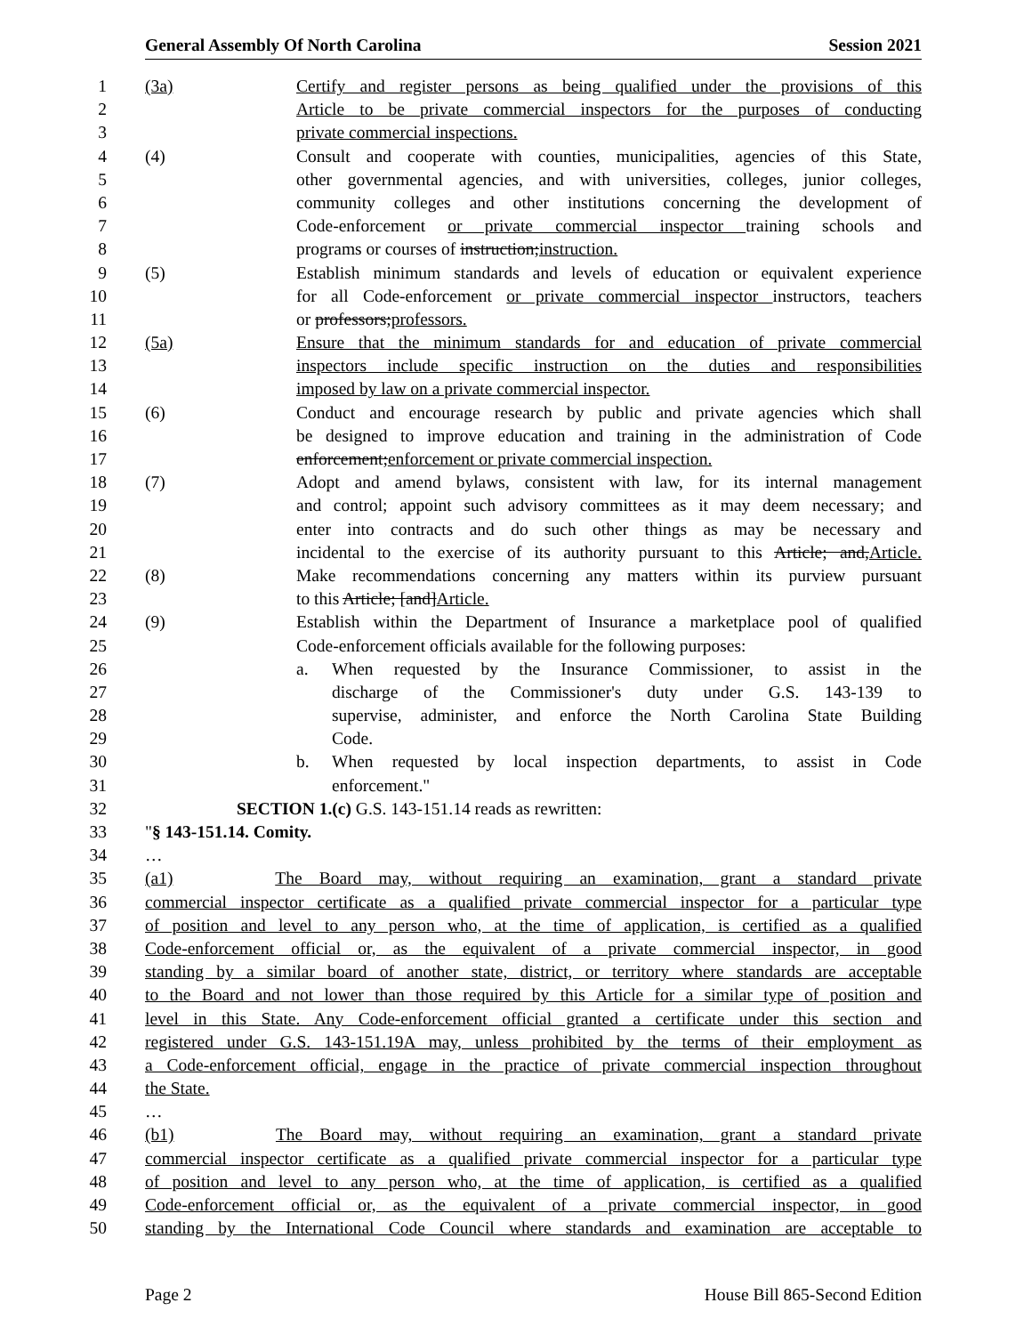General Assembly Of North Carolina Session 2021
1 (3a) Certify and register persons as being qualified under the provisions of this
2 Article to be private commercial inspectors for the purposes of conducting
3 private commercial inspections.
4 (4) Consult and cooperate with counties, municipalities, agencies of this State,
5 other governmental agencies, and with universities, colleges, junior colleges,
6 community colleges and other institutions concerning the development of
7 Code-enforcement or private commercial inspector training schools and
8 programs or courses of instruction;instruction.
9 (5) Establish minimum standards and levels of education or equivalent experience
10 for all Code-enforcement or private commercial inspector instructors, teachers
11 or professors;professors.
12 (5a) Ensure that the minimum standards for and education of private commercial
13 inspectors include specific instruction on the duties and responsibilities
14 imposed by law on a private commercial inspector.
15 (6) Conduct and encourage research by public and private agencies which shall
16 be designed to improve education and training in the administration of Code
17 enforcement;enforcement or private commercial inspection.
18 (7) Adopt and amend bylaws, consistent with law, for its internal management
19 and control; appoint such advisory committees as it may deem necessary; and
20 enter into contracts and do such other things as may be necessary and
21 incidental to the exercise of its authority pursuant to this Article; and,Article.
22 (8) Make recommendations concerning any matters within its purview pursuant
23 to this Article; [and]Article.
24 (9) Establish within the Department of Insurance a marketplace pool of qualified
25 Code-enforcement officials available for the following purposes:
26 a. When requested by the Insurance Commissioner, to assist in the
27 discharge of the Commissioner's duty under G.S. 143-139 to
28 supervise, administer, and enforce the North Carolina State Building
29 Code.
30 b. When requested by local inspection departments, to assist in Code
31 enforcement."
32 SECTION 1.(c) G.S. 143-151.14 reads as rewritten:
33 "§ 143-151.14. Comity.
34 …
35 (a1) The Board may, without requiring an examination, grant a standard private
36 commercial inspector certificate as a qualified private commercial inspector for a particular type
37 of position and level to any person who, at the time of application, is certified as a qualified
38 Code-enforcement official or, as the equivalent of a private commercial inspector, in good
39 standing by a similar board of another state, district, or territory where standards are acceptable
40 to the Board and not lower than those required by this Article for a similar type of position and
41 level in this State. Any Code-enforcement official granted a certificate under this section and
42 registered under G.S. 143-151.19A may, unless prohibited by the terms of their employment as
43 a Code-enforcement official, engage in the practice of private commercial inspection throughout
44 the State.
45 …
46 (b1) The Board may, without requiring an examination, grant a standard private
47 commercial inspector certificate as a qualified private commercial inspector for a particular type
48 of position and level to any person who, at the time of application, is certified as a qualified
49 Code-enforcement official or, as the equivalent of a private commercial inspector, in good
50 standing by the International Code Council where standards and examination are acceptable to
Page 2 House Bill 865-Second Edition